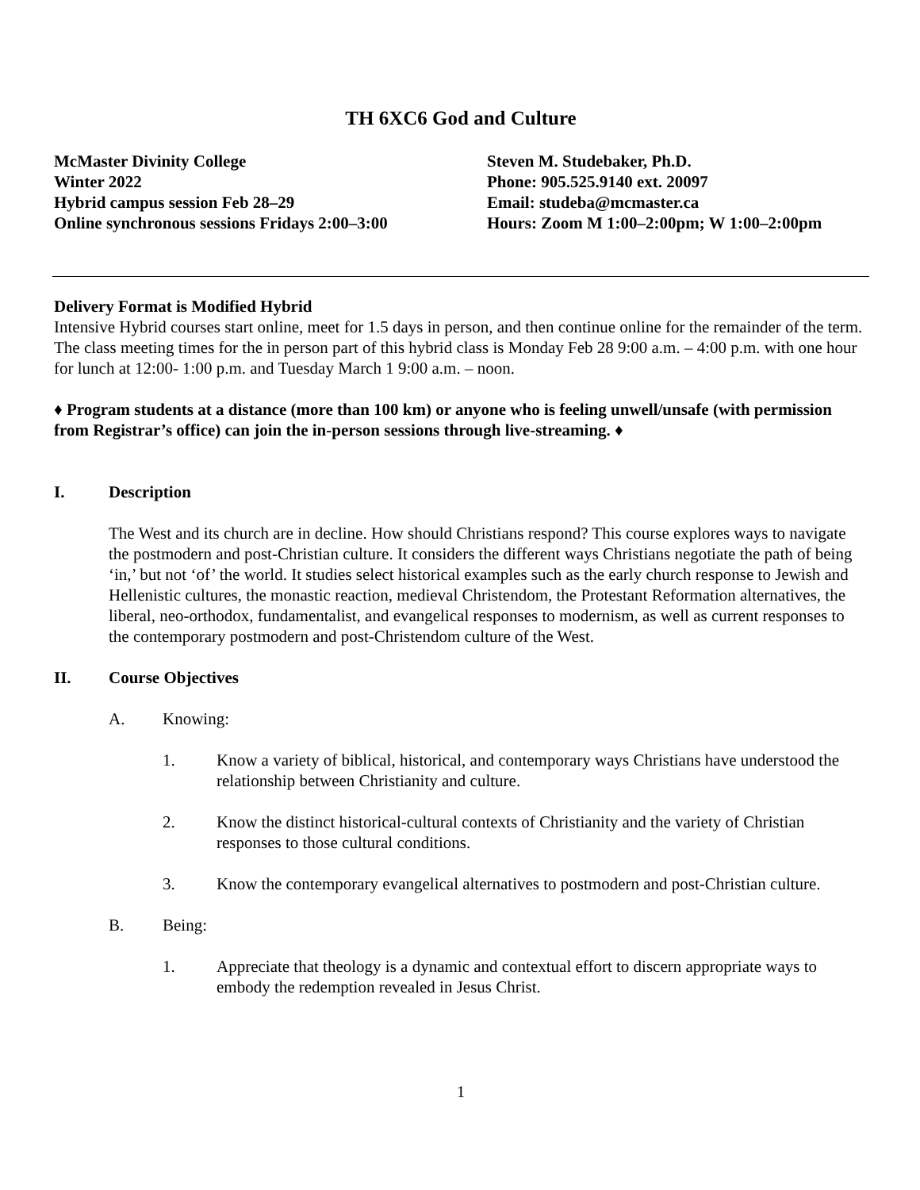TH 6XC6 God and Culture
McMaster Divinity College
Winter 2022
Hybrid campus session Feb 28–29
Online synchronous sessions Fridays 2:00–3:00
Steven M. Studebaker, Ph.D.
Phone: 905.525.9140 ext. 20097
Email: studeba@mcmaster.ca
Hours: Zoom M 1:00–2:00pm; W 1:00–2:00pm
Delivery Format is Modified Hybrid
Intensive Hybrid courses start online, meet for 1.5 days in person, and then continue online for the remainder of the term. The class meeting times for the in person part of this hybrid class is Monday Feb 28 9:00 a.m. – 4:00 p.m. with one hour for lunch at 12:00- 1:00 p.m. and Tuesday March 1 9:00 a.m. – noon.
♦ Program students at a distance (more than 100 km) or anyone who is feeling unwell/unsafe (with permission from Registrar’s office) can join the in-person sessions through live-streaming. ♦
I. Description
The West and its church are in decline. How should Christians respond? This course explores ways to navigate the postmodern and post-Christian culture. It considers the different ways Christians negotiate the path of being ‘in,’ but not ‘of’ the world. It studies select historical examples such as the early church response to Jewish and Hellenistic cultures, the monastic reaction, medieval Christendom, the Protestant Reformation alternatives, the liberal, neo-orthodox, fundamentalist, and evangelical responses to modernism, as well as current responses to the contemporary postmodern and post-Christendom culture of the West.
II. Course Objectives
A. Knowing:
1. Know a variety of biblical, historical, and contemporary ways Christians have understood the relationship between Christianity and culture.
2. Know the distinct historical-cultural contexts of Christianity and the variety of Christian responses to those cultural conditions.
3. Know the contemporary evangelical alternatives to postmodern and post-Christian culture.
B. Being:
1. Appreciate that theology is a dynamic and contextual effort to discern appropriate ways to embody the redemption revealed in Jesus Christ.
1